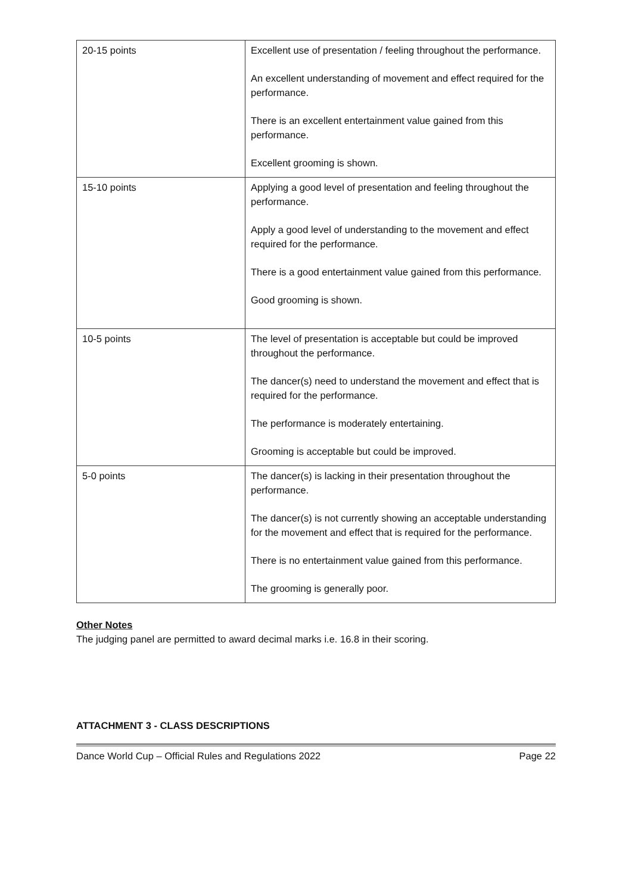| 20-15 points | Excellent use of presentation / feeling throughout the performance. An excellent understanding of movement and effect required for the performance. There is an excellent entertainment value gained from this performance. Excellent grooming is shown. |
| 15-10 points | Applying a good level of presentation and feeling throughout the performance. Apply a good level of understanding to the movement and effect required for the performance. There is a good entertainment value gained from this performance. Good grooming is shown. |
| 10-5 points | The level of presentation is acceptable but could be improved throughout the performance. The dancer(s) need to understand the movement and effect that is required for the performance. The performance is moderately entertaining. Grooming is acceptable but could be improved. |
| 5-0 points | The dancer(s) is lacking in their presentation throughout the performance. The dancer(s) is not currently showing an acceptable understanding for the movement and effect that is required for the performance. There is no entertainment value gained from this performance. The grooming is generally poor. |
Other Notes
The judging panel are permitted to award decimal marks i.e. 16.8 in their scoring.
ATTACHMENT 3 - CLASS DESCRIPTIONS
Dance World Cup – Official Rules and Regulations 2022 Page 22